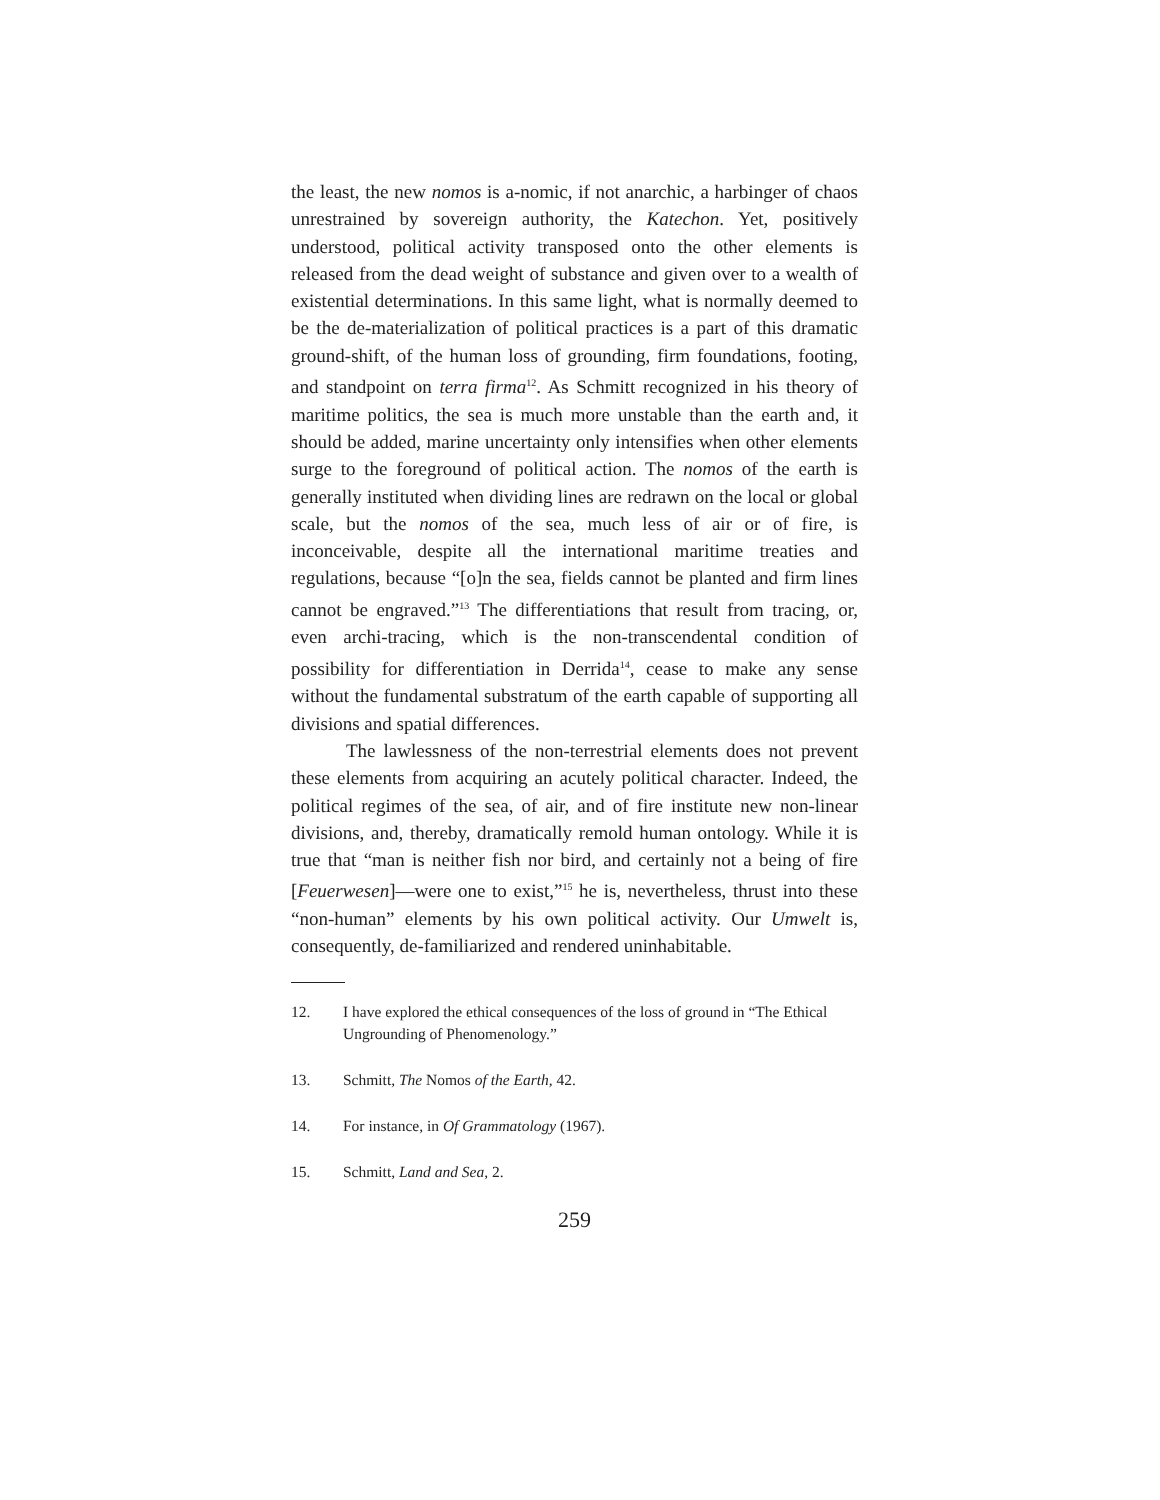the least, the new nomos is a-nomic, if not anarchic, a harbinger of chaos unrestrained by sovereign authority, the Katechon. Yet, positively understood, political activity transposed onto the other elements is released from the dead weight of substance and given over to a wealth of existential determinations. In this same light, what is normally deemed to be the de-materialization of political practices is a part of this dramatic ground-shift, of the human loss of grounding, firm foundations, footing, and standpoint on terra firma<sup>12</sup>. As Schmitt recognized in his theory of maritime politics, the sea is much more unstable than the earth and, it should be added, marine uncertainty only intensifies when other elements surge to the foreground of political action. The nomos of the earth is generally instituted when dividing lines are redrawn on the local or global scale, but the nomos of the sea, much less of air or of fire, is inconceivable, despite all the international maritime treaties and regulations, because “[o]n the sea, fields cannot be planted and firm lines cannot be engraved.”<sup>13</sup> The differentiations that result from tracing, or, even archi-tracing, which is the non-transcendental condition of possibility for differentiation in Derrida<sup>14</sup>, cease to make any sense without the fundamental substratum of the earth capable of supporting all divisions and spatial differences.
The lawlessness of the non-terrestrial elements does not prevent these elements from acquiring an acutely political character. Indeed, the political regimes of the sea, of air, and of fire institute new non-linear divisions, and, thereby, dramatically remold human ontology. While it is true that “man is neither fish nor bird, and certainly not a being of fire [Feuerwesen]—were one to exist,”<sup>15</sup> he is, nevertheless, thrust into these “non-human” elements by his own political activity. Our Umwelt is, consequently, de-familiarized and rendered uninhabitable.
12. I have explored the ethical consequences of the loss of ground in “The Ethical Ungrounding of Phenomenology.”
13. Schmitt, The Nomos of the Earth, 42.
14. For instance, in Of Grammatology (1967).
15. Schmitt, Land and Sea, 2.
259